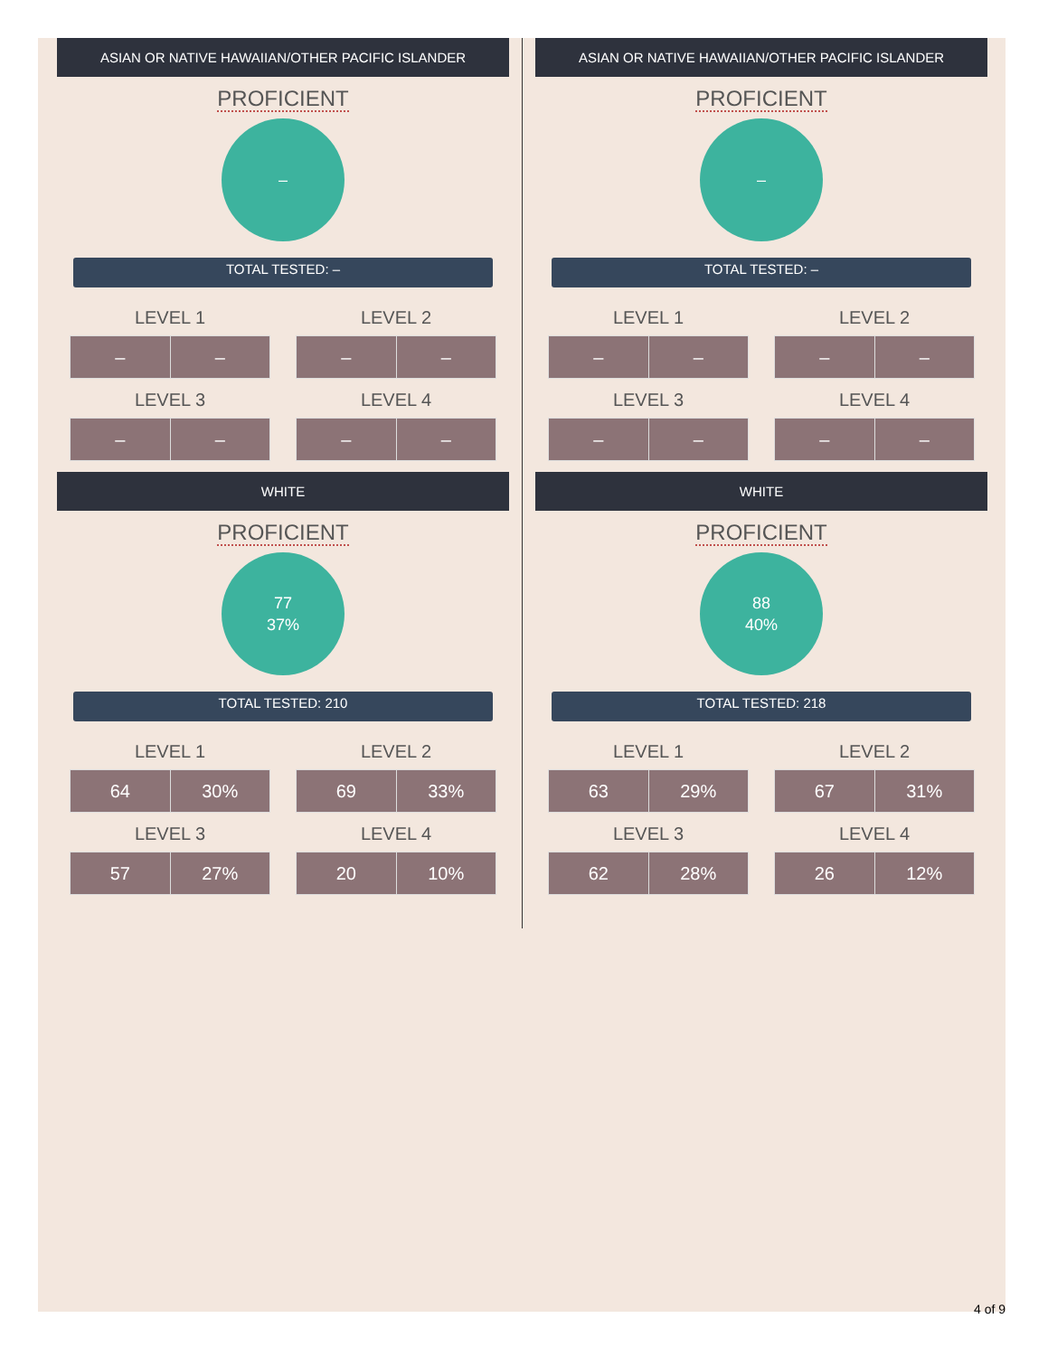ASIAN OR NATIVE HAWAIIAN/OTHER PACIFIC ISLANDER
PROFICIENT
–
TOTAL TESTED: –
LEVEL 1
| – | – |
LEVEL 2
| – | – |
LEVEL 3
| – | – |
LEVEL 4
| – | – |
WHITE
PROFICIENT
77
37%
TOTAL TESTED: 210
LEVEL 1
| 64 | 30% |
LEVEL 2
| 69 | 33% |
LEVEL 3
| 57 | 27% |
LEVEL 4
| 20 | 10% |
ASIAN OR NATIVE HAWAIIAN/OTHER PACIFIC ISLANDER
PROFICIENT
–
TOTAL TESTED: –
LEVEL 1
| – | – |
LEVEL 2
| – | – |
LEVEL 3
| – | – |
LEVEL 4
| – | – |
WHITE
PROFICIENT
88
40%
TOTAL TESTED: 218
LEVEL 1
| 63 | 29% |
LEVEL 2
| 67 | 31% |
LEVEL 3
| 62 | 28% |
LEVEL 4
| 26 | 12% |
4 of 9